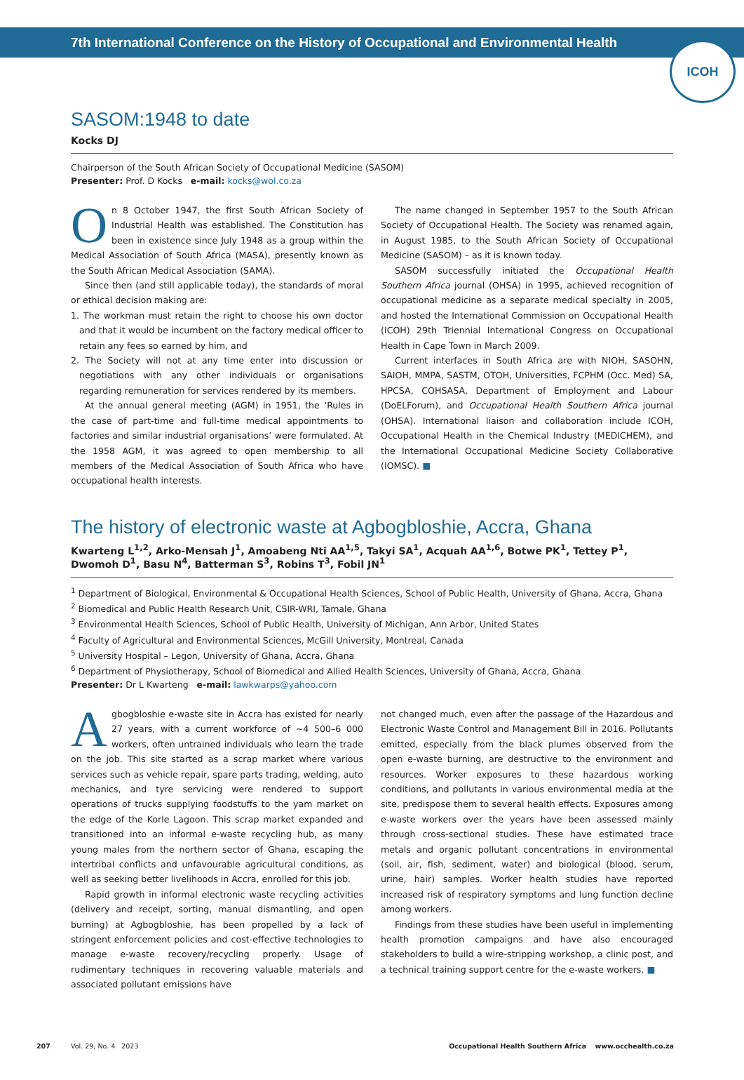7th International Conference on the History of Occupational and Environmental Health
ICOH
SASOM:1948 to date
Kocks DJ
Chairperson of the South African Society of Occupational Medicine (SASOM)
Presenter: Prof. D Kocks e-mail: kocks@wol.co.za
On 8 October 1947, the first South African Society of Industrial Health was established. The Constitution has been in existence since July 1948 as a group within the Medical Association of South Africa (MASA), presently known as the South African Medical Association (SAMA).
Since then (and still applicable today), the standards of moral or ethical decision making are:
1. The workman must retain the right to choose his own doctor and that it would be incumbent on the factory medical officer to retain any fees so earned by him, and
2. The Society will not at any time enter into discussion or negotiations with any other individuals or organisations regarding remuneration for services rendered by its members.
At the annual general meeting (AGM) in 1951, the ‘Rules in the case of part-time and full-time medical appointments to factories and similar industrial organisations’ were formulated. At the 1958 AGM, it was agreed to open membership to all members of the Medical Association of South Africa who have occupational health interests.
The name changed in September 1957 to the South African Society of Occupational Health. The Society was renamed again, in August 1985, to the South African Society of Occupational Medicine (SASOM) – as it is known today.
SASOM successfully initiated the Occupational Health Southern Africa journal (OHSA) in 1995, achieved recognition of occupational medicine as a separate medical specialty in 2005, and hosted the International Commission on Occupational Health (ICOH) 29th Triennial International Congress on Occupational Health in Cape Town in March 2009.
Current interfaces in South Africa are with NIOH, SASOHN, SAIOH, MMPA, SASTM, OTOH, Universities, FCPHM (Occ. Med) SA, HPCSA, COHSASA, Department of Employment and Labour (DoELForum), and Occupational Health Southern Africa journal (OHSA). International liaison and collaboration include ICOH, Occupational Health in the Chemical Industry (MEDICHEM), and the International Occupational Medicine Society Collaborative (IOMSC). ■
The history of electronic waste at Agbogbloshie, Accra, Ghana
Kwarteng L<sup>1,2</sup>, Arko-Mensah J<sup>1</sup>, Amoabeng Nti AA<sup>1,5</sup>, Takyi SA<sup>1</sup>, Acquah AA<sup>1,6</sup>, Botwe PK<sup>1</sup>, Tettey P<sup>1</sup>, Dwomoh D<sup>1</sup>, Basu N<sup>4</sup>, Batterman S<sup>3</sup>, Robins T<sup>3</sup>, Fobil JN<sup>1</sup>
<sup>1</sup> Department of Biological, Environmental & Occupational Health Sciences, School of Public Health, University of Ghana, Accra, Ghana
<sup>2</sup> Biomedical and Public Health Research Unit, CSIR-WRI, Tamale, Ghana
<sup>3</sup> Environmental Health Sciences, School of Public Health, University of Michigan, Ann Arbor, United States
<sup>4</sup> Faculty of Agricultural and Environmental Sciences, McGill University, Montreal, Canada
<sup>5</sup> University Hospital – Legon, University of Ghana, Accra, Ghana
<sup>6</sup> Department of Physiotherapy, School of Biomedical and Allied Health Sciences, University of Ghana, Accra, Ghana
Presenter: Dr L Kwarteng e-mail: lawkwarps@yahoo.com
Agbogbloshie e-waste site in Accra has existed for nearly 27 years, with a current workforce of ~4 500–6 000 workers, often untrained individuals who learn the trade on the job. This site started as a scrap market where various services such as vehicle repair, spare parts trading, welding, auto mechanics, and tyre servicing were rendered to support operations of trucks supplying foodstuffs to the yam market on the edge of the Korle Lagoon. This scrap market expanded and transitioned into an informal e-waste recycling hub, as many young males from the northern sector of Ghana, escaping the intertribal conflicts and unfavourable agricultural conditions, as well as seeking better livelihoods in Accra, enrolled for this job.
Rapid growth in informal electronic waste recycling activities (delivery and receipt, sorting, manual dismantling, and open burning) at Agbogbloshie, has been propelled by a lack of stringent enforcement policies and cost-effective technologies to manage e-waste recovery/recycling properly. Usage of rudimentary techniques in recovering valuable materials and associated pollutant emissions have
not changed much, even after the passage of the Hazardous and Electronic Waste Control and Management Bill in 2016. Pollutants emitted, especially from the black plumes observed from the open e-waste burning, are destructive to the environment and resources. Worker exposures to these hazardous working conditions, and pollutants in various environmental media at the site, predispose them to several health effects. Exposures among e-waste workers over the years have been assessed mainly through cross-sectional studies. These have estimated trace metals and organic pollutant concentrations in environmental (soil, air, fish, sediment, water) and biological (blood, serum, urine, hair) samples. Worker health studies have reported increased risk of respiratory symptoms and lung function decline among workers.
Findings from these studies have been useful in implementing health promotion campaigns and have also encouraged stakeholders to build a wire-stripping workshop, a clinic post, and a technical training support centre for the e-waste workers. ■
207 Vol. 29, No. 4 2023 Occupational Health Southern Africa www.occhealth.co.za